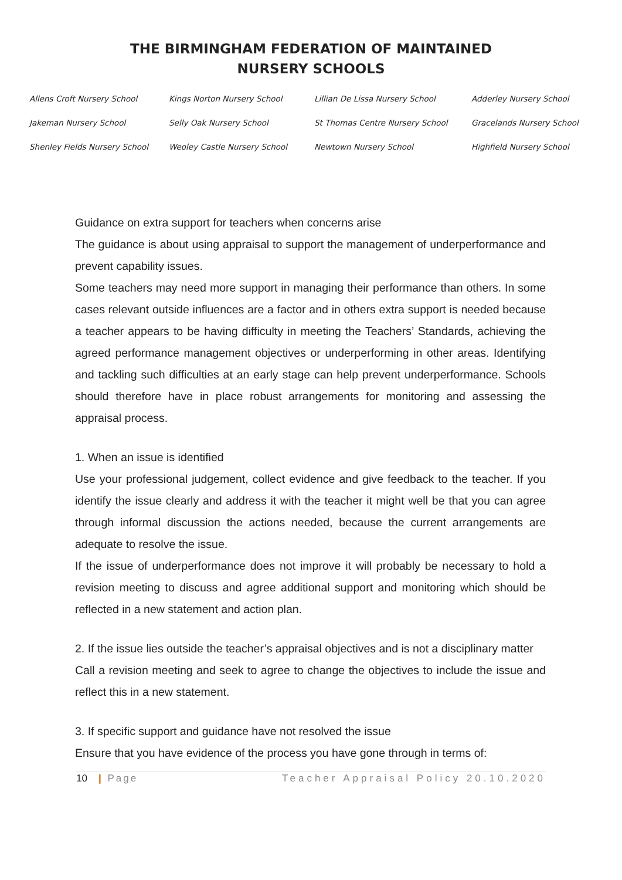THE BIRMINGHAM FEDERATION OF MAINTAINED
NURSERY SCHOOLS
| Allens Croft Nursery School | Kings Norton Nursery School | Lillian De Lissa Nursery School | Adderley Nursery School |
| Jakeman Nursery School | Selly Oak Nursery School | St Thomas Centre Nursery School | Gracelands Nursery School |
| Shenley Fields Nursery School | Weoley Castle Nursery School | Newtown Nursery School | Highfield Nursery School |
Guidance on extra support for teachers when concerns arise
The guidance is about using appraisal to support the management of underperformance and prevent capability issues.
Some teachers may need more support in managing their performance than others. In some cases relevant outside influences are a factor and in others extra support is needed because a teacher appears to be having difficulty in meeting the Teachers’ Standards, achieving the agreed performance management objectives or underperforming in other areas. Identifying and tackling such difficulties at an early stage can help prevent underperformance. Schools should therefore have in place robust arrangements for monitoring and assessing the appraisal process.
1. When an issue is identified
Use your professional judgement, collect evidence and give feedback to the teacher. If you identify the issue clearly and address it with the teacher it might well be that you can agree through informal discussion the actions needed, because the current arrangements are adequate to resolve the issue.
If the issue of underperformance does not improve it will probably be necessary to hold a revision meeting to discuss and agree additional support and monitoring which should be reflected in a new statement and action plan.
2. If the issue lies outside the teacher’s appraisal objectives and is not a disciplinary matter
Call a revision meeting and seek to agree to change the objectives to include the issue and reflect this in a new statement.
3. If specific support and guidance have not resolved the issue
Ensure that you have evidence of the process you have gone through in terms of:
10 | Page Teacher Appraisal Policy 20.10.2020